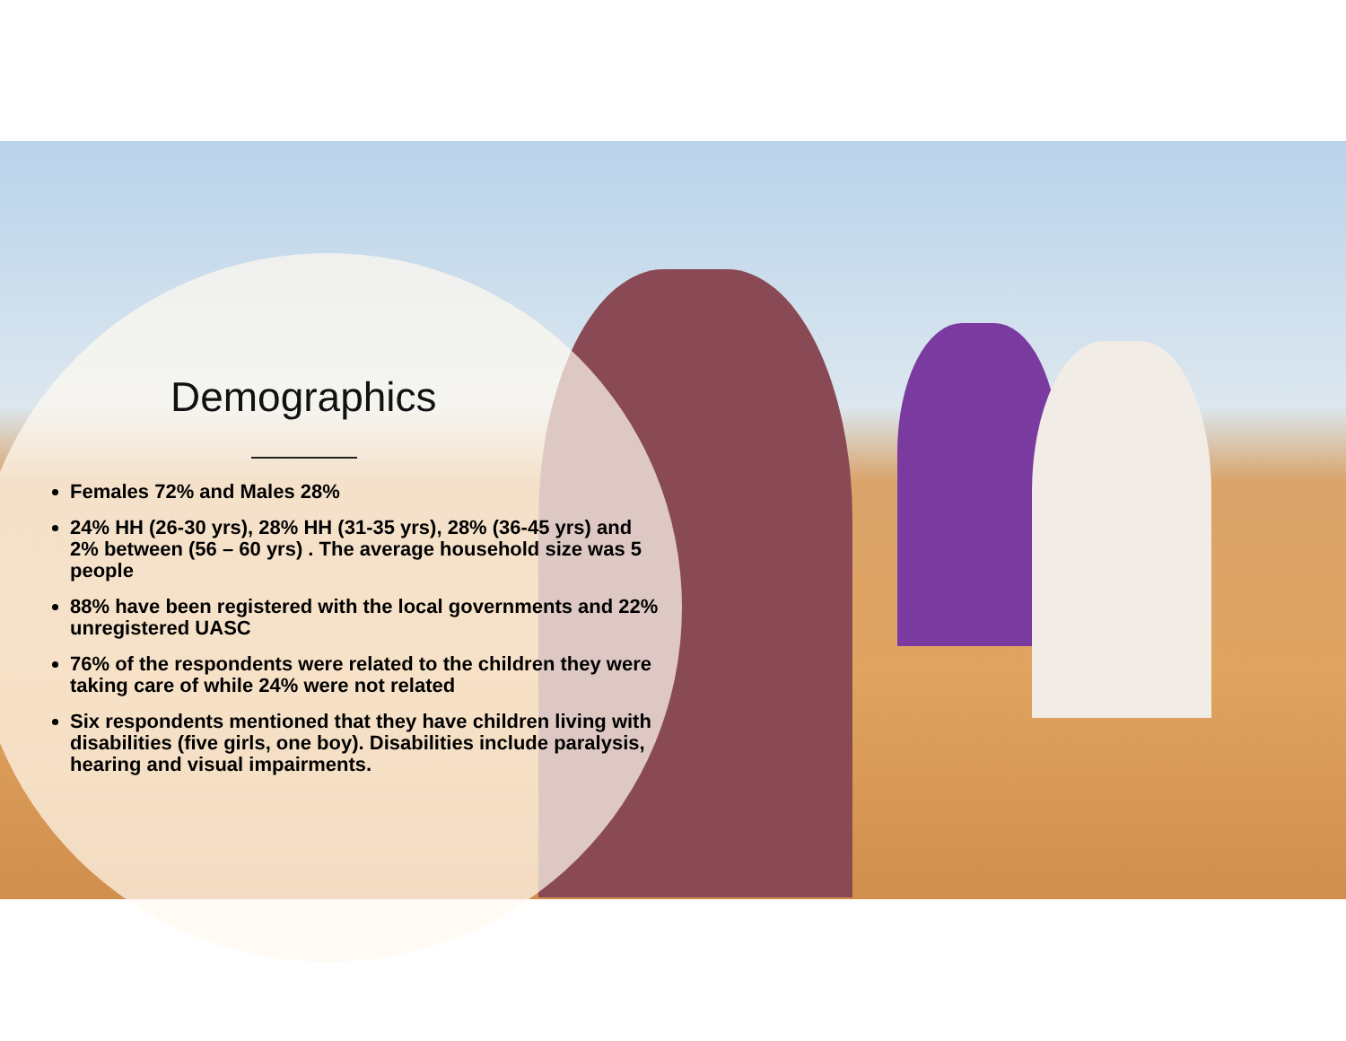Demographics
Females 72% and Males 28%
24% HH (26-30 yrs), 28% HH (31-35 yrs), 28% (36-45 yrs) and 2% between (56 – 60 yrs) . The average household size was 5 people
88% have been registered with the local governments and 22% unregistered UASC
76% of the respondents were related to the children they were taking care of while 24% were not related
Six respondents mentioned that they have children living with disabilities (five girls, one boy). Disabilities include paralysis, hearing and visual impairments.